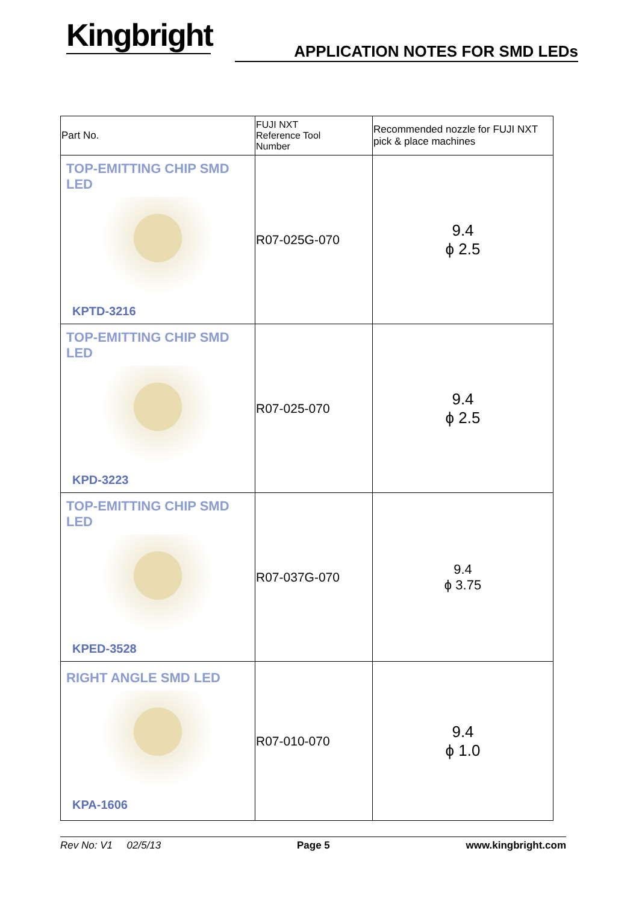Kingbright
APPLICATION NOTES FOR SMD LEDs
| Part No. | FUJI NXT Reference Tool Number | Recommended nozzle for FUJI NXT pick & place machines |
| TOP-EMITTING CHIP SMD LED KPTD-3216 | R07-025G-070 | 9.4 ϕ 2.5 |
| TOP-EMITTING CHIP SMD LED KPD-3223 | R07-025-070 | 9.4 ϕ 2.5 |
| TOP-EMITTING CHIP SMD LED KPED-3528 | R07-037G-070 | 9.4 ϕ 3.75 |
| RIGHT ANGLE SMD LED KPA-1606 | R07-010-070 | 9.4 ϕ 1.0 |
Rev No: V1 02/5/13 Page 5 www.kingbright.com